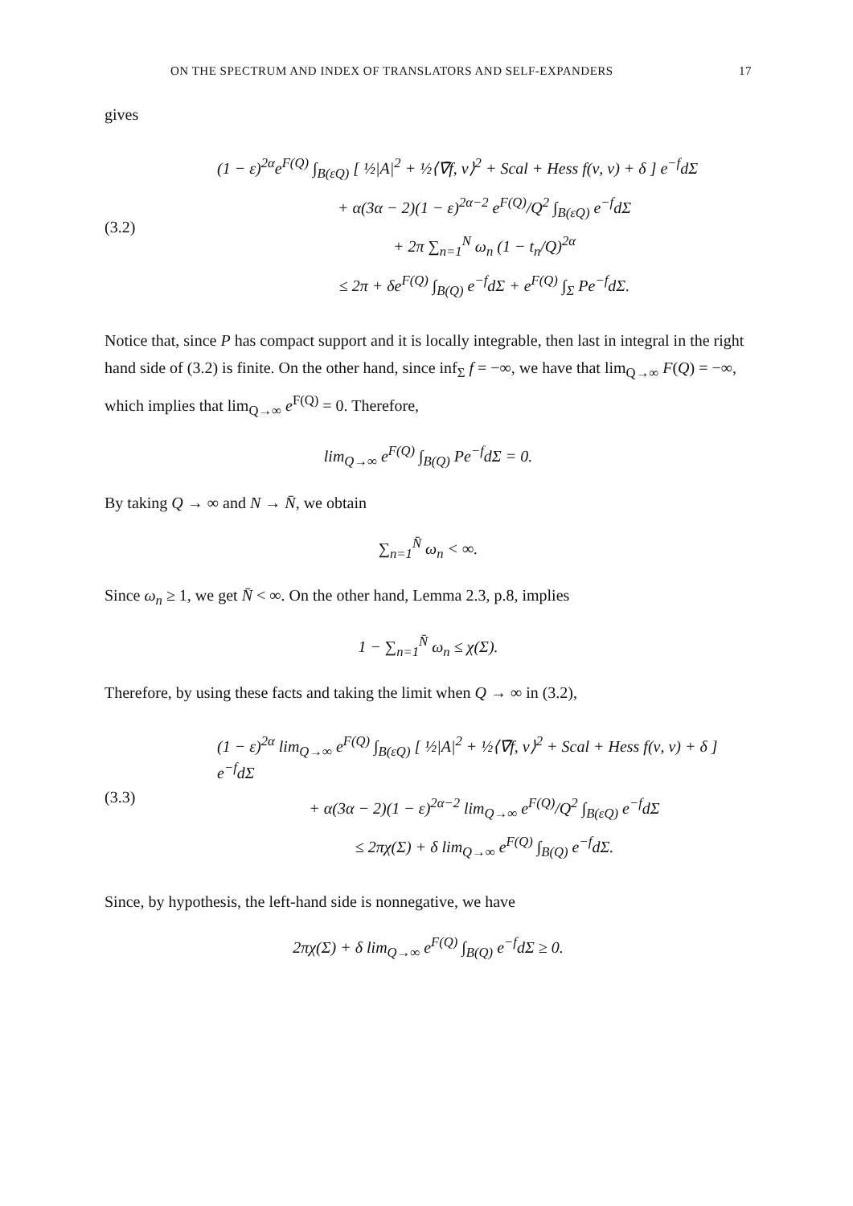ON THE SPECTRUM AND INDEX OF TRANSLATORS AND SELF-EXPANDERS 17
gives
(3.2)
(1 − ε)<sup>2α</sup>e<sup>F(Q)</sup> ∫<sub>B(εQ)</sub> [ ½|A|<sup>2</sup> + ½⟨∇̄f, ν⟩<sup>2</sup> + Scal + Hess f(ν, ν) + δ ] e<sup>−f</sup>dΣ
+ α(3α − 2)(1 − ε)<sup>2α−2</sup> e<sup>F(Q)</sup>/Q<sup>2</sup> ∫<sub>B(εQ)</sub> e<sup>−f</sup>dΣ
+ 2π ∑<sub>n=1</sub><sup>N</sup> ω<sub>n</sub> (1 − t<sub>n</sub>/Q)<sup>2α</sup>
≤ 2π + δe<sup>F(Q)</sup> ∫<sub>B(Q)</sub> e<sup>−f</sup>dΣ + e<sup>F(Q)</sup> ∫<sub>Σ</sub> Pe<sup>−f</sup>dΣ.
Notice that, since P has compact support and it is locally integrable, then last in integral in the right hand side of (3.2) is finite. On the other hand, since inf<sub>Σ</sub> f = −∞, we have that lim<sub>Q→∞</sub> F(Q) = −∞, which implies that lim<sub>Q→∞</sub> e<sup>F(Q)</sup> = 0. Therefore,
lim<sub>Q→∞</sub> e<sup>F(Q)</sup> ∫<sub>B(Q)</sub> Pe<sup>−f</sup>dΣ = 0.
By taking Q → ∞ and N → N̄, we obtain
∑<sub>n=1</sub><sup>N̄</sup> ω<sub>n</sub> < ∞.
Since ω<sub>n</sub> ≥ 1, we get N̄ < ∞. On the other hand, Lemma 2.3, p.8, implies
1 − ∑<sub>n=1</sub><sup>N̄</sup> ω<sub>n</sub> ≤ χ(Σ).
Therefore, by using these facts and taking the limit when Q → ∞ in (3.2),
(3.3)
(1 − ε)<sup>2α</sup> lim<sub>Q→∞</sub> e<sup>F(Q)</sup> ∫<sub>B(εQ)</sub> [ ½|A|<sup>2</sup> + ½⟨∇̄f, ν⟩<sup>2</sup> + Scal + Hess f(ν, ν) + δ ] e<sup>−f</sup>dΣ
+ α(3α − 2)(1 − ε)<sup>2α−2</sup> lim<sub>Q→∞</sub> e<sup>F(Q)</sup>/Q<sup>2</sup> ∫<sub>B(εQ)</sub> e<sup>−f</sup>dΣ
≤ 2πχ(Σ) + δ lim<sub>Q→∞</sub> e<sup>F(Q)</sup> ∫<sub>B(Q)</sub> e<sup>−f</sup>dΣ.
Since, by hypothesis, the left-hand side is nonnegative, we have
2πχ(Σ) + δ lim<sub>Q→∞</sub> e<sup>F(Q)</sup> ∫<sub>B(Q)</sub> e<sup>−f</sup>dΣ ≥ 0.